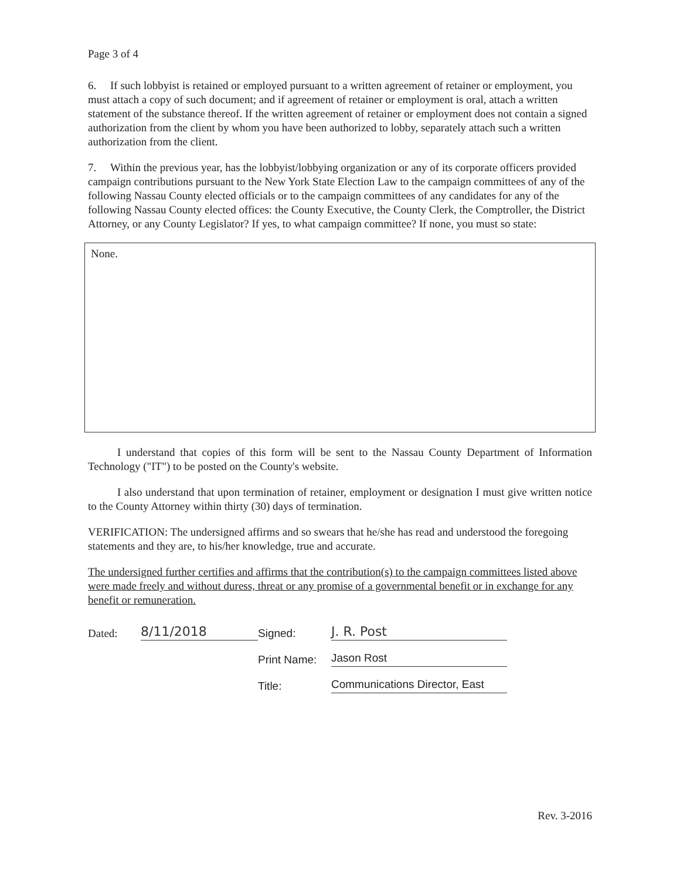Page 3 of 4
6. If such lobbyist is retained or employed pursuant to a written agreement of retainer or employment, you must attach a copy of such document; and if agreement of retainer or employment is oral, attach a written statement of the substance thereof. If the written agreement of retainer or employment does not contain a signed authorization from the client by whom you have been authorized to lobby, separately attach such a written authorization from the client.
7. Within the previous year, has the lobbyist/lobbying organization or any of its corporate officers provided campaign contributions pursuant to the New York State Election Law to the campaign committees of any of the following Nassau County elected officials or to the campaign committees of any candidates for any of the following Nassau County elected offices: the County Executive, the County Clerk, the Comptroller, the District Attorney, or any County Legislator? If yes, to what campaign committee? If none, you must so state:
None.
I understand that copies of this form will be sent to the Nassau County Department of Information Technology ("IT") to be posted on the County's website.
I also understand that upon termination of retainer, employment or designation I must give written notice to the County Attorney within thirty (30) days of termination.
VERIFICATION: The undersigned affirms and so swears that he/she has read and understood the foregoing statements and they are, to his/her knowledge, true and accurate.
The undersigned further certifies and affirms that the contribution(s) to the campaign committees listed above were made freely and without duress, threat or any promise of a governmental benefit or in exchange for any benefit or remuneration.
Dated:
8/11/2018
Signed:
J. R. Post
Print Name:
Jason Rost
Title:
Communications Director, East
Rev. 3-2016